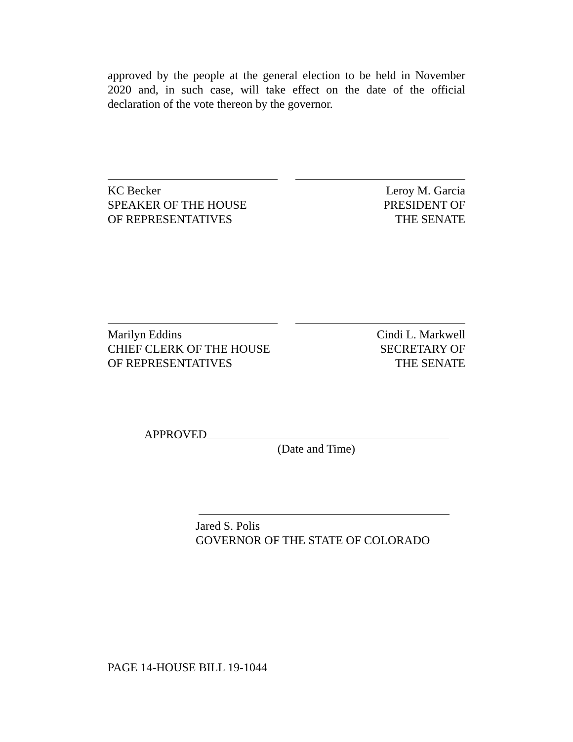approved by the people at the general election to be held in November 2020 and, in such case, will take effect on the date of the official declaration of the vote thereon by the governor.
KC Becker
SPEAKER OF THE HOUSE
OF REPRESENTATIVES
Leroy M. Garcia
PRESIDENT OF
THE SENATE
Marilyn Eddins
CHIEF CLERK OF THE HOUSE
OF REPRESENTATIVES
Cindi L. Markwell
SECRETARY OF
THE SENATE
APPROVED
(Date and Time)
Jared S. Polis
GOVERNOR OF THE STATE OF COLORADO
PAGE 14-HOUSE BILL 19-1044